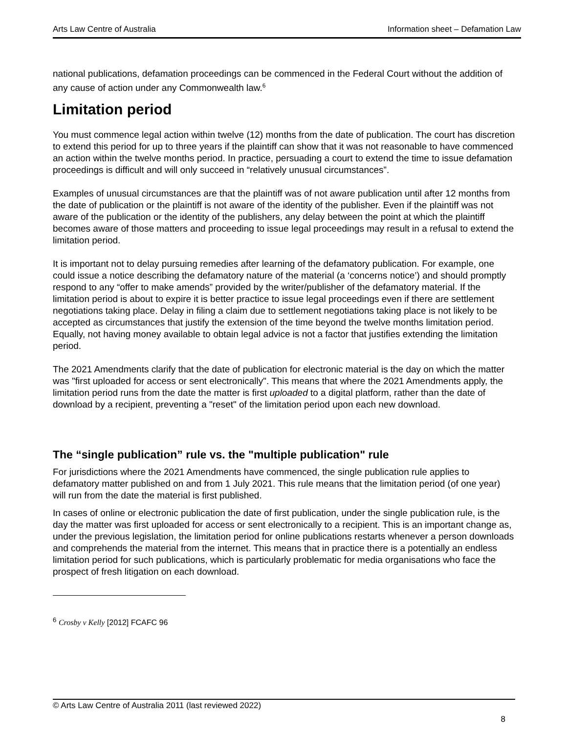Arts Law Centre of Australia Information sheet – Defamation Law
national publications, defamation proceedings can be commenced in the Federal Court without the addition of any cause of action under any Commonwealth law.<sup>6</sup>
Limitation period
You must commence legal action within twelve (12) months from the date of publication. The court has discretion to extend this period for up to three years if the plaintiff can show that it was not reasonable to have commenced an action within the twelve months period. In practice, persuading a court to extend the time to issue defamation proceedings is difficult and will only succeed in “relatively unusual circumstances”.
Examples of unusual circumstances are that the plaintiff was of not aware publication until after 12 months from the date of publication or the plaintiff is not aware of the identity of the publisher. Even if the plaintiff was not aware of the publication or the identity of the publishers, any delay between the point at which the plaintiff becomes aware of those matters and proceeding to issue legal proceedings may result in a refusal to extend the limitation period.
It is important not to delay pursuing remedies after learning of the defamatory publication. For example, one could issue a notice describing the defamatory nature of the material (a ‘concerns notice’) and should promptly respond to any “offer to make amends” provided by the writer/publisher of the defamatory material. If the limitation period is about to expire it is better practice to issue legal proceedings even if there are settlement negotiations taking place. Delay in filing a claim due to settlement negotiations taking place is not likely to be accepted as circumstances that justify the extension of the time beyond the twelve months limitation period. Equally, not having money available to obtain legal advice is not a factor that justifies extending the limitation period.
The 2021 Amendments clarify that the date of publication for electronic material is the day on which the matter was "first uploaded for access or sent electronically". This means that where the 2021 Amendments apply, the limitation period runs from the date the matter is first uploaded to a digital platform, rather than the date of download by a recipient, preventing a "reset" of the limitation period upon each new download.
The “single publication” rule vs. the "multiple publication" rule
For jurisdictions where the 2021 Amendments have commenced, the single publication rule applies to defamatory matter published on and from 1 July 2021. This rule means that the limitation period (of one year) will run from the date the material is first published.
In cases of online or electronic publication the date of first publication, under the single publication rule, is the day the matter was first uploaded for access or sent electronically to a recipient. This is an important change as, under the previous legislation, the limitation period for online publications restarts whenever a person downloads and comprehends the material from the internet. This means that in practice there is a potentially an endless limitation period for such publications, which is particularly problematic for media organisations who face the prospect of fresh litigation on each download.
<sup>6</sup> Crosby v Kelly [2012] FCAFC 96
© Arts Law Centre of Australia 2011 (last reviewed 2022)
8